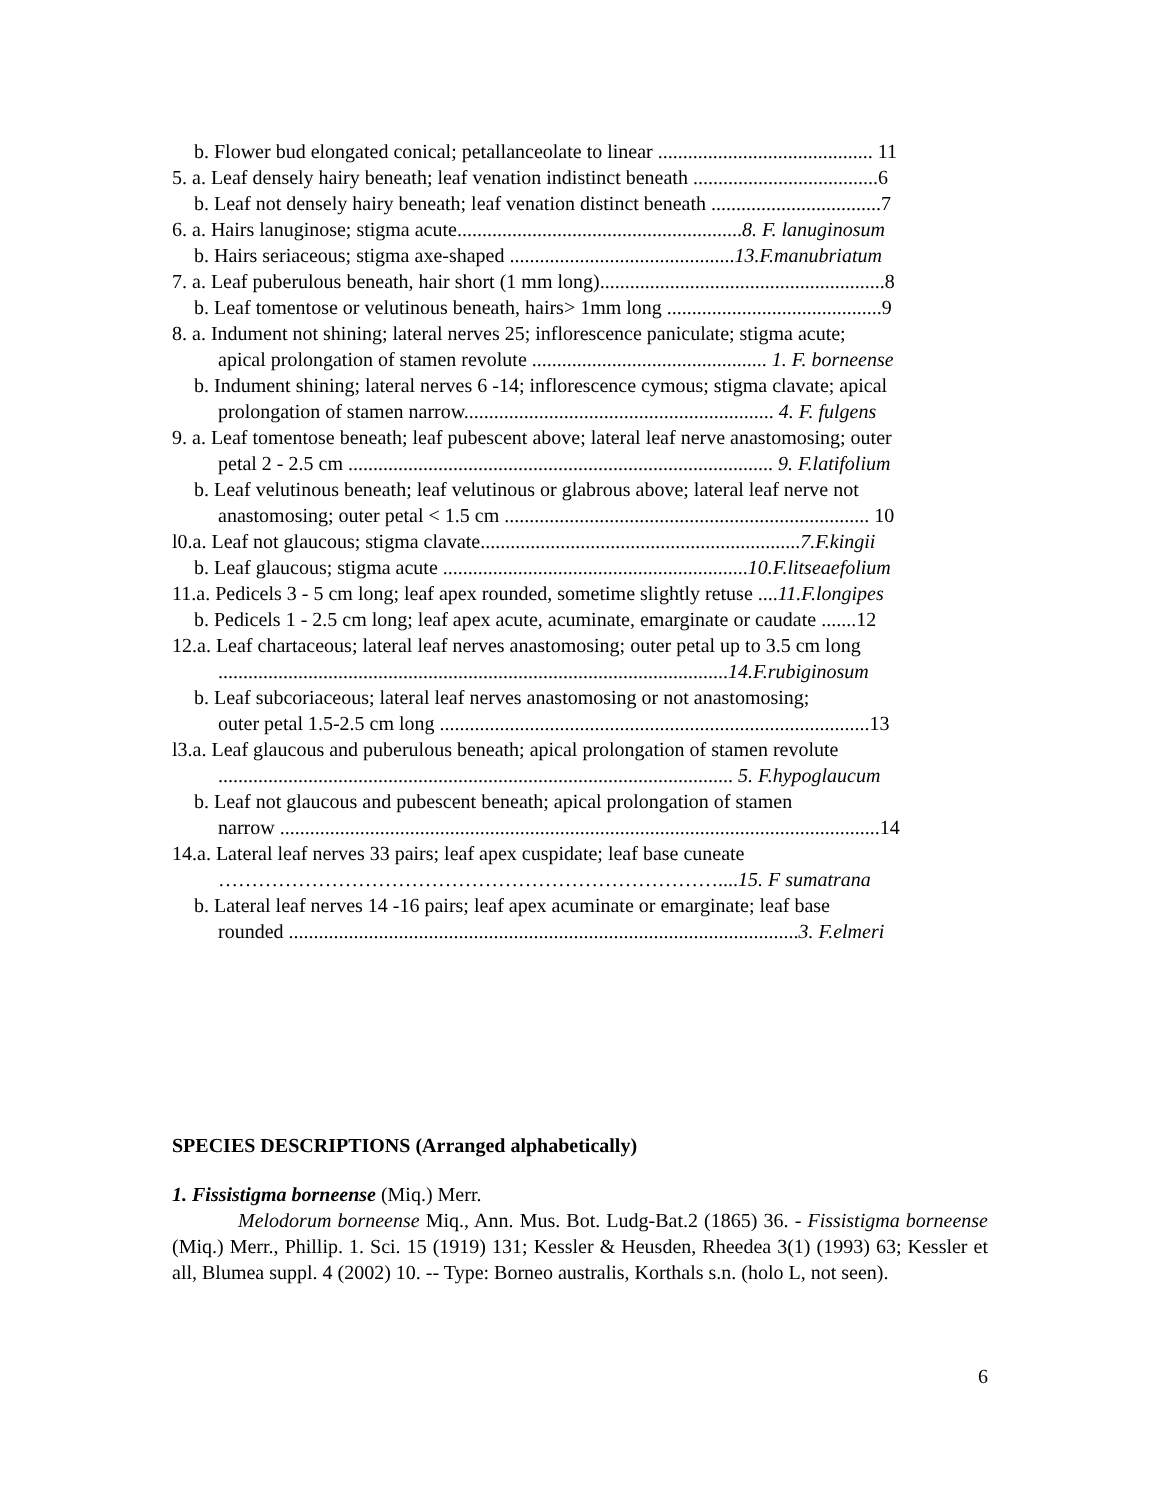b. Flower bud elongated conical; petallanceolate to linear ........................................... 11
5. a. Leaf densely hairy beneath; leaf venation indistinct beneath .....................................6
b. Leaf not densely hairy beneath; leaf venation distinct beneath ..................................7
6. a. Hairs lanuginose; stigma acute.........................................................8. F. lanuginosum
b. Hairs seriaceous; stigma axe-shaped .............................................13.F.manubriatum
7. a. Leaf puberulous beneath, hair short (1 mm long).........................................................8
b. Leaf tomentose or velutinous beneath, hairs> 1mm long ...........................................9
8. a. Indument not shining; lateral nerves 25; inflorescence paniculate; stigma acute;
apical prolongation of stamen revolute ............................................... 1. F. borneense
b. Indument shining; lateral nerves 6 -14; inflorescence cymous; stigma clavate; apical
prolongation of stamen narrow.............................................................. 4. F. fulgens
9. a. Leaf tomentose beneath; leaf pubescent above; lateral leaf nerve anastomosing; outer
petal 2 - 2.5 cm ..................................................................................... 9. F.latifolium
b. Leaf velutinous beneath; leaf velutinous or glabrous above; lateral leaf nerve not
anastomosing; outer petal < 1.5 cm ......................................................................... 10
l0.a. Leaf not glaucous; stigma clavate................................................................7.F.kingii
b. Leaf glaucous; stigma acute .............................................................10.F.litseaefolium
11.a. Pedicels 3 - 5 cm long; leaf apex rounded, sometime slightly retuse ....11.F.longipes
b. Pedicels 1 - 2.5 cm long; leaf apex acute, acuminate, emarginate or caudate .......12
12.a. Leaf chartaceous; lateral leaf nerves anastomosing; outer petal up to 3.5 cm long
......................................................................................................14.F.rubiginosum
b. Leaf subcoriaceous; lateral leaf nerves anastomosing or not anastomosing;
outer petal 1.5-2.5 cm long ......................................................................................13
l3.a. Leaf glaucous and puberulous beneath; apical prolongation of stamen revolute
....................................................................................................... 5. F.hypoglaucum
b. Leaf not glaucous and pubescent beneath; apical prolongation of stamen
narrow ........................................................................................................................14
14.a. Lateral leaf nerves 33 pairs; leaf apex cuspidate; leaf base cuneate
…………………………………………………………………....15. F sumatrana
b. Lateral leaf nerves 14 -16 pairs; leaf apex acuminate or emarginate; leaf base
rounded ......................................................................................................3. F.elmeri
SPECIES DESCRIPTIONS (Arranged alphabetically)
1. Fissistigma borneense (Miq.) Merr.
Melodorum borneense Miq., Ann. Mus. Bot. Ludg-Bat.2 (1865) 36. - Fissistigma borneense (Miq.) Merr., Phillip. 1. Sci. 15 (1919) 131; Kessler & Heusden, Rheedea 3(1) (1993) 63; Kessler et all, Blumea suppl. 4 (2002) 10. -- Type: Borneo australis, Korthals s.n. (holo L, not seen).
6